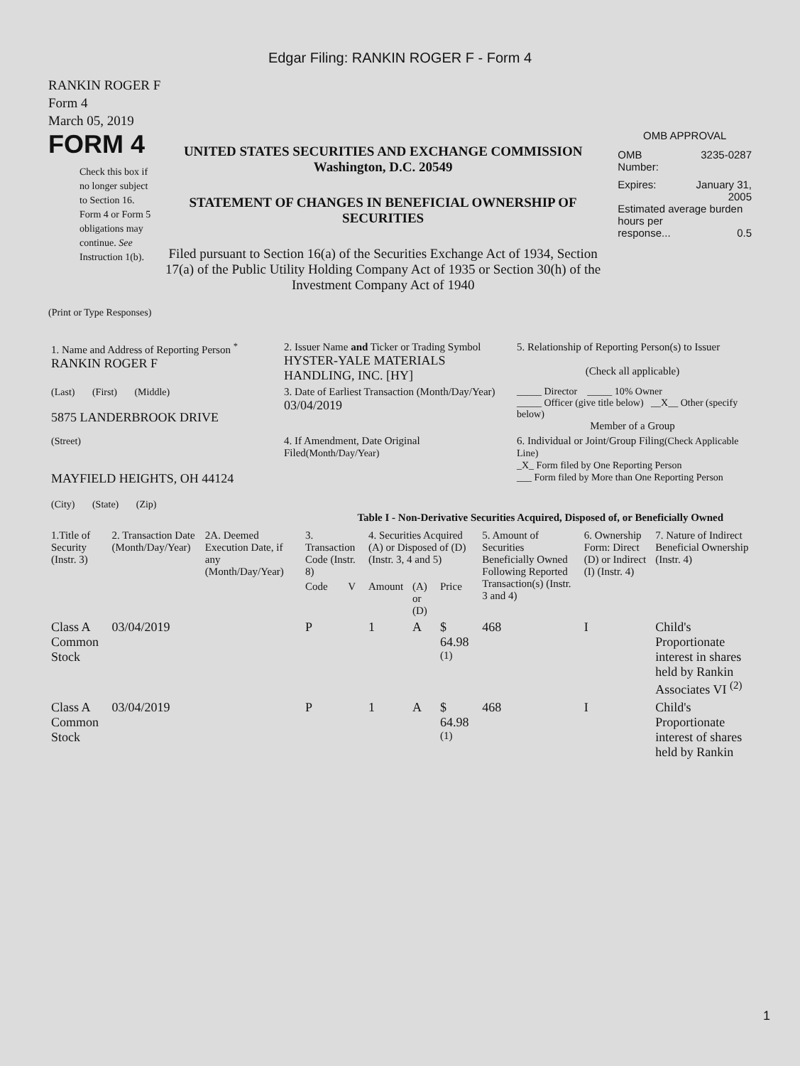Edgar Filing: RANKIN ROGER F - Form 4
RANKIN ROGER F
Form 4
March 05, 2019
FORM 4
Check this box if no longer subject to Section 16. Form 4 or Form 5 obligations may continue. See Instruction 1(b).
UNITED STATES SECURITIES AND EXCHANGE COMMISSION
Washington, D.C. 20549
STATEMENT OF CHANGES IN BENEFICIAL OWNERSHIP OF SECURITIES
Filed pursuant to Section 16(a) of the Securities Exchange Act of 1934, Section 17(a) of the Public Utility Holding Company Act of 1935 or Section 30(h) of the Investment Company Act of 1940
OMB APPROVAL
OMB
Number: 3235-0287
Expires: January 31,
2005
Estimated average burden hours per
response... 0.5
(Print or Type Responses)
| 1. Name and Address of Reporting Person <sup>*</sup> RANKIN ROGER F | 2. Issuer Name and Ticker or Trading Symbol HYSTER-YALE MATERIALS HANDLING, INC. [HY] | 5. Relationship of Reporting Person(s) to Issuer (Check all applicable) |
| (Last) (First) (Middle) 5875 LANDERBROOK DRIVE | 3. Date of Earliest Transaction (Month/Day/Year) 03/04/2019 | _____ Director _____ 10% Owner _____ Officer (give title below) __X__ Other (specify below) Member of a Group |
| (Street) MAYFIELD HEIGHTS, OH 44124 (City) (State) (Zip) | 4. If Amendment, Date Original Filed (Month/Day/Year) | 6. Individual or Joint/Group Filing (Check Applicable Line) _X_ Form filed by One Reporting Person ___ Form filed by More than One Reporting Person |
Table I - Non-Derivative Securities Acquired, Disposed of, or Beneficially Owned
| 1.Title of Security (Instr. 3) | 2. Transaction Date (Month/Day/Year) | 2A. Deemed Execution Date, if any (Month/Day/Year) | 3. Transaction Code (Instr. 8) | | 4. Securities Acquired (A) or Disposed of (D) (Instr. 3, 4 and 5) | | | 5. Amount of Securities Beneficially Owned Following Reported Transaction(s) (Instr. 3 and 4) | 6. Ownership Form: Direct (D) or Indirect (I) (Instr. 4) | 7. Nature of Indirect Beneficial Ownership (Instr. 4) |
| --- | --- | --- | --- | --- | --- | --- | --- | --- | --- | --- |
| | | | Code | V | Amount | (A) or (D) | Price | | | |
| Class A Common Stock | 03/04/2019 | | P | | 1 | A | $ 64.98 <sup>(1)</sup> | 468 | I | Child's Proportionate interest in shares held by Rankin Associates VI <sup>(2)</sup> |
| Class A Common Stock | 03/04/2019 | | P | | 1 | A | $ 64.98 <sup>(1)</sup> | 468 | I | Child's Proportionate interest of shares held by Rankin |
1